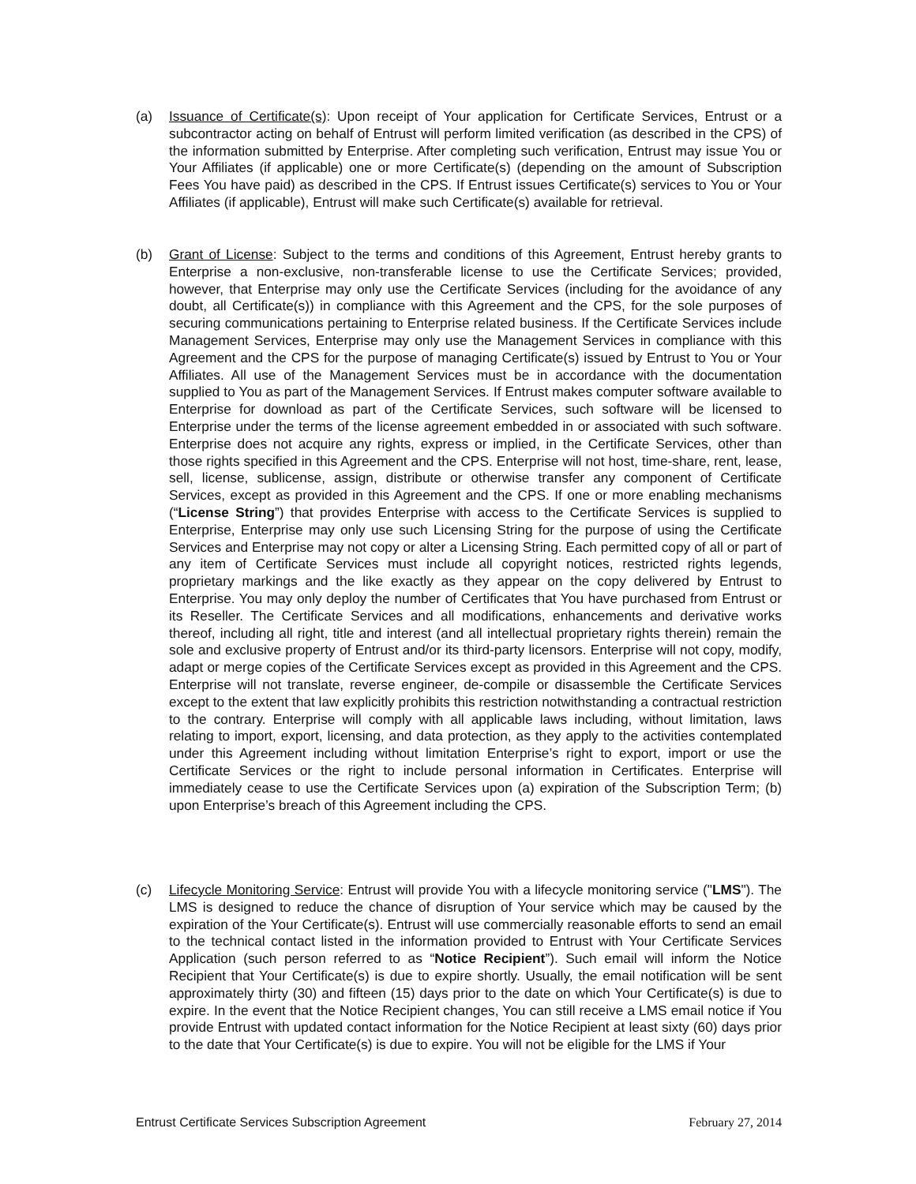(a) Issuance of Certificate(s): Upon receipt of Your application for Certificate Services, Entrust or a subcontractor acting on behalf of Entrust will perform limited verification (as described in the CPS) of the information submitted by Enterprise. After completing such verification, Entrust may issue You or Your Affiliates (if applicable) one or more Certificate(s) (depending on the amount of Subscription Fees You have paid) as described in the CPS. If Entrust issues Certificate(s) services to You or Your Affiliates (if applicable), Entrust will make such Certificate(s) available for retrieval.
(b) Grant of License: Subject to the terms and conditions of this Agreement, Entrust hereby grants to Enterprise a non-exclusive, non-transferable license to use the Certificate Services; provided, however, that Enterprise may only use the Certificate Services (including for the avoidance of any doubt, all Certificate(s)) in compliance with this Agreement and the CPS, for the sole purposes of securing communications pertaining to Enterprise related business. If the Certificate Services include Management Services, Enterprise may only use the Management Services in compliance with this Agreement and the CPS for the purpose of managing Certificate(s) issued by Entrust to You or Your Affiliates. All use of the Management Services must be in accordance with the documentation supplied to You as part of the Management Services. If Entrust makes computer software available to Enterprise for download as part of the Certificate Services, such software will be licensed to Enterprise under the terms of the license agreement embedded in or associated with such software. Enterprise does not acquire any rights, express or implied, in the Certificate Services, other than those rights specified in this Agreement and the CPS. Enterprise will not host, time-share, rent, lease, sell, license, sublicense, assign, distribute or otherwise transfer any component of Certificate Services, except as provided in this Agreement and the CPS. If one or more enabling mechanisms (“License String”) that provides Enterprise with access to the Certificate Services is supplied to Enterprise, Enterprise may only use such Licensing String for the purpose of using the Certificate Services and Enterprise may not copy or alter a Licensing String. Each permitted copy of all or part of any item of Certificate Services must include all copyright notices, restricted rights legends, proprietary markings and the like exactly as they appear on the copy delivered by Entrust to Enterprise. You may only deploy the number of Certificates that You have purchased from Entrust or its Reseller. The Certificate Services and all modifications, enhancements and derivative works thereof, including all right, title and interest (and all intellectual proprietary rights therein) remain the sole and exclusive property of Entrust and/or its third-party licensors. Enterprise will not copy, modify, adapt or merge copies of the Certificate Services except as provided in this Agreement and the CPS. Enterprise will not translate, reverse engineer, de-compile or disassemble the Certificate Services except to the extent that law explicitly prohibits this restriction notwithstanding a contractual restriction to the contrary. Enterprise will comply with all applicable laws including, without limitation, laws relating to import, export, licensing, and data protection, as they apply to the activities contemplated under this Agreement including without limitation Enterprise’s right to export, import or use the Certificate Services or the right to include personal information in Certificates. Enterprise will immediately cease to use the Certificate Services upon (a) expiration of the Subscription Term; (b) upon Enterprise’s breach of this Agreement including the CPS.
(c) Lifecycle Monitoring Service: Entrust will provide You with a lifecycle monitoring service ("LMS"). The LMS is designed to reduce the chance of disruption of Your service which may be caused by the expiration of the Your Certificate(s). Entrust will use commercially reasonable efforts to send an email to the technical contact listed in the information provided to Entrust with Your Certificate Services Application (such person referred to as “Notice Recipient”). Such email will inform the Notice Recipient that Your Certificate(s) is due to expire shortly. Usually, the email notification will be sent approximately thirty (30) and fifteen (15) days prior to the date on which Your Certificate(s) is due to expire. In the event that the Notice Recipient changes, You can still receive a LMS email notice if You provide Entrust with updated contact information for the Notice Recipient at least sixty (60) days prior to the date that Your Certificate(s) is due to expire. You will not be eligible for the LMS if Your
Entrust Certificate Services Subscription Agreement February 27, 2014